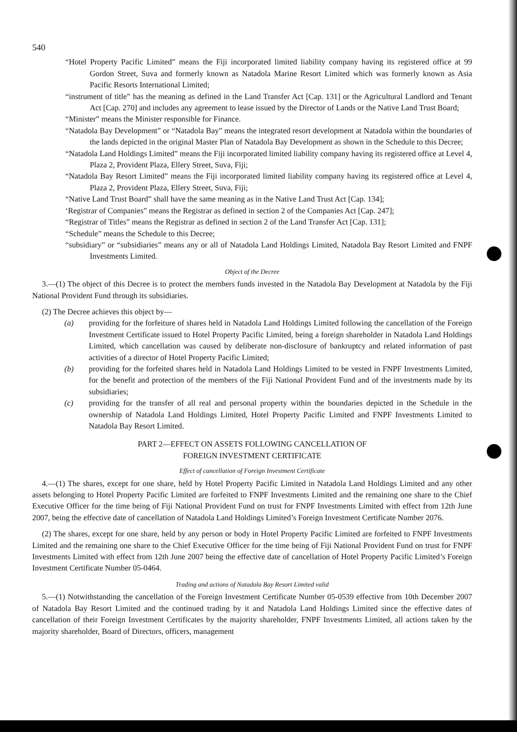540
“Hotel Property Pacific Limited” means the Fiji incorporated limited liability company having its registered office at 99 Gordon Street, Suva and formerly known as Natadola Marine Resort Limited which was formerly known as Asia Pacific Resorts International Limited;
“instrument of title” has the meaning as defined in the Land Transfer Act [Cap. 131] or the Agricultural Landlord and Tenant Act [Cap. 270] and includes any agreement to lease issued by the Director of Lands or the Native Land Trust Board;
“Minister” means the Minister responsible for Finance.
“Natadola Bay Development” or “Natadola Bay” means the integrated resort development at Natadola within the boundaries of the lands depicted in the original Master Plan of Natadola Bay Development as shown in the Schedule to this Decree;
“Natadola Land Holdings Limited” means the Fiji incorporated limited liability company having its registered office at Level 4, Plaza 2, Provident Plaza, Ellery Street, Suva, Fiji;
“Natadola Bay Resort Limited” means the Fiji incorporated limited liability company having its registered office at Level 4, Plaza 2, Provident Plaza, Ellery Street, Suva, Fiji;
“Native Land Trust Board” shall have the same meaning as in the Native Land Trust Act [Cap. 134];
‘Registrar of Companies” means the Registrar as defined in section 2 of the Companies Act [Cap. 247];
“Registrar of Titles” means the Registrar as defined in section 2 of the Land Transfer Act [Cap. 131];
“Schedule” means the Schedule to this Decree;
“subsidiary” or “subsidiaries” means any or all of Natadola Land Holdings Limited, Natadola Bay Resort Limited and FNPF Investments Limited.
Object of the Decree
3.—(1) The object of this Decree is to protect the members funds invested in the Natadola Bay Development at Natadola by the Fiji National Provident Fund through its subsidiaries.
(2) The Decree achieves this object by—
(a) providing for the forfeiture of shares held in Natadola Land Holdings Limited following the cancellation of the Foreign Investment Certificate issued to Hotel Property Pacific Limited, being a foreign shareholder in Natadola Land Holdings Limited, which cancellation was caused by deliberate non-disclosure of bankruptcy and related information of past activities of a director of Hotel Property Pacific Limited;
(b) providing for the forfeited shares held in Natadola Land Holdings Limited to be vested in FNPF Investments Limited, for the benefit and protection of the members of the Fiji National Provident Fund and of the investments made by its subsidiaries;
(c) providing for the transfer of all real and personal property within the boundaries depicted in the Schedule in the ownership of Natadola Land Holdings Limited, Hotel Property Pacific Limited and FNPF Investments Limited to Natadola Bay Resort Limited.
PART 2—EFFECT ON ASSETS FOLLOWING CANCELLATION OF
FOREIGN INVESTMENT CERTIFICATE
Effect of cancellation of Foreign Investment Certificate
4.—(1) The shares, except for one share, held by Hotel Property Pacific Limited in Natadola Land Holdings Limited and any other assets belonging to Hotel Property Pacific Limited are forfeited to FNPF Investments Limited and the remaining one share to the Chief Executive Officer for the time being of Fiji National Provident Fund on trust for FNPF Investments Limited with effect from 12th June 2007, being the effective date of cancellation of Natadola Land Holdings Limited’s Foreign Investment Certificate Number 2076.
(2) The shares, except for one share, held by any person or body in Hotel Property Pacific Limited are forfeited to FNPF Investments Limited and the remaining one share to the Chief Executive Officer for the time being of Fiji National Provident Fund on trust for FNPF Investments Limited with effect from 12th June 2007 being the effective date of cancellation of Hotel Property Pacific Limited’s Foreign Investment Certificate Number 05-0464.
Trading and actions of Natadola Bay Resort Limited valid
5.—(1) Notwithstanding the cancellation of the Foreign Investment Certificate Number 05-0539 effective from 10th December 2007 of Natadola Bay Resort Limited and the continued trading by it and Natadola Land Holdings Limited since the effective dates of cancellation of their Foreign Investment Certificates by the majority shareholder, FNPF Investments Limited, all actions taken by the majority shareholder, Board of Directors, officers, management